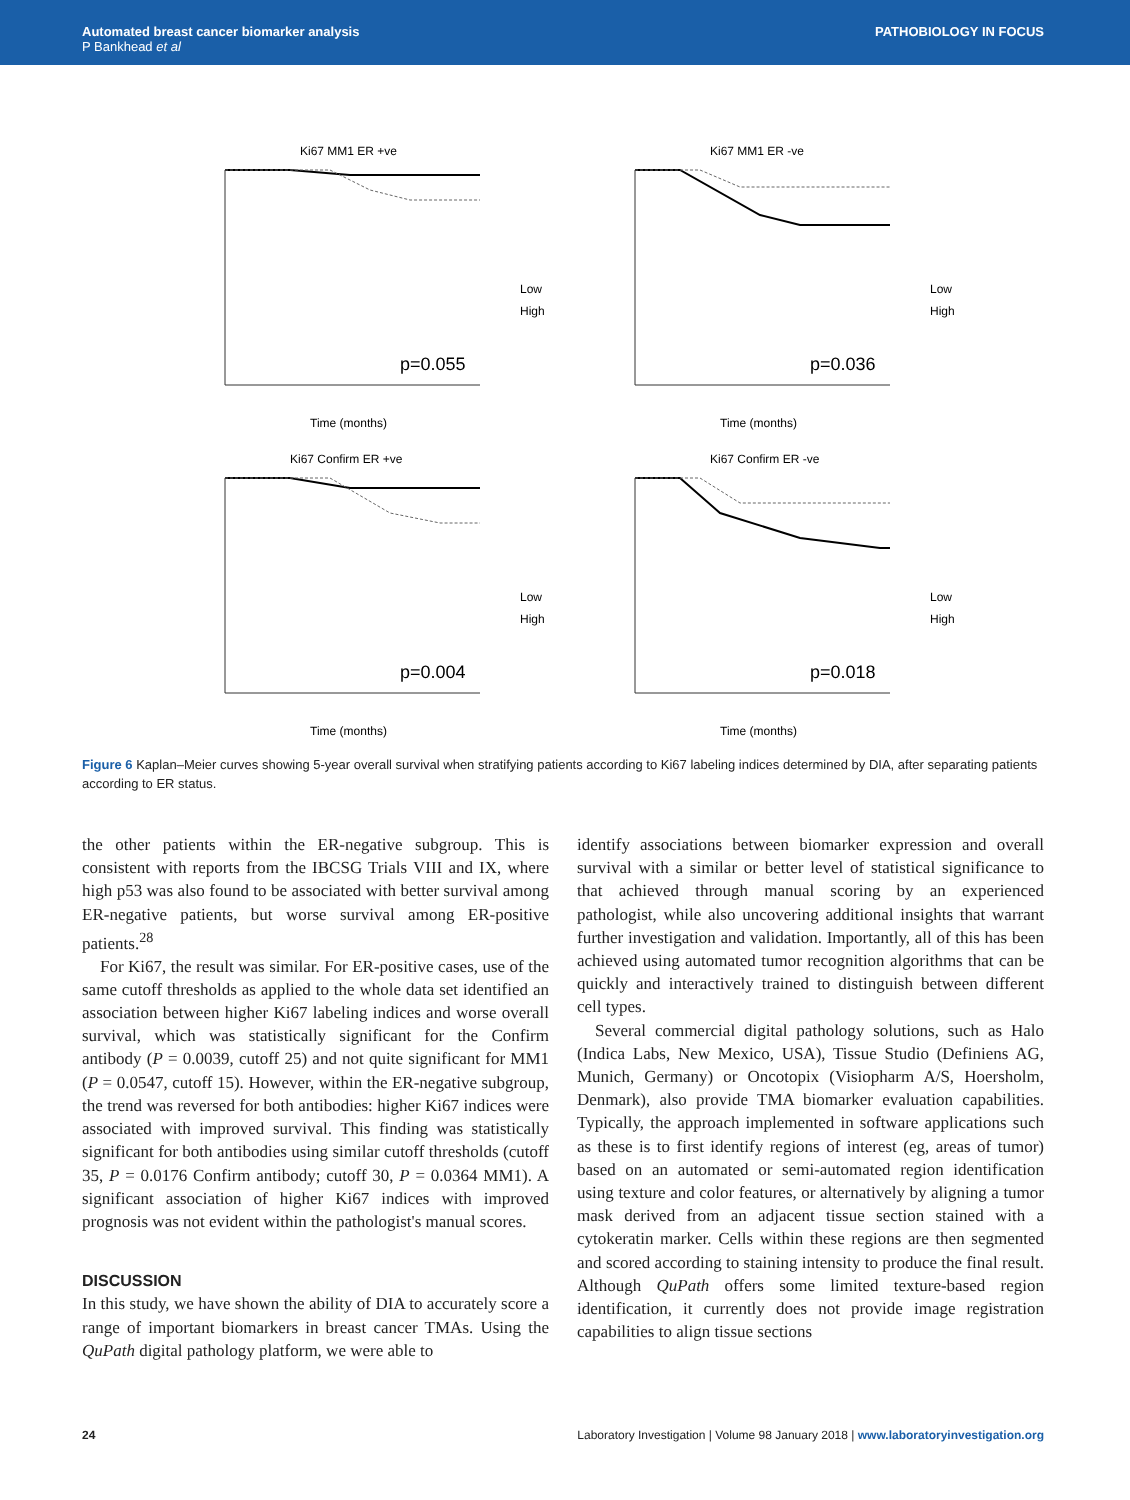Automated breast cancer biomarker analysis
P Bankhead et al
PATHOBIOLOGY IN FOCUS
Ki67 MM1 ER +ve
p=0.055
Low
High
Time (months)
Ki67 MM1 ER -ve
p=0.036
Low
High
Time (months)
Ki67 Confirm ER +ve
p=0.004
Low
High
Time (months)
Ki67 Confirm ER -ve
p=0.018
Low
High
Time (months)
Figure 6 Kaplan–Meier curves showing 5-year overall survival when stratifying patients according to Ki67 labeling indices determined by DIA, after separating patients according to ER status.
the other patients within the ER-negative subgroup. This is consistent with reports from the IBCSG Trials VIII and IX, where high p53 was also found to be associated with better survival among ER-negative patients, but worse survival among ER-positive patients.<sup>28</sup>
For Ki67, the result was similar. For ER-positive cases, use of the same cutoff thresholds as applied to the whole data set identified an association between higher Ki67 labeling indices and worse overall survival, which was statistically significant for the Confirm antibody (P = 0.0039, cutoff 25) and not quite significant for MM1 (P = 0.0547, cutoff 15). However, within the ER-negative subgroup, the trend was reversed for both antibodies: higher Ki67 indices were associated with improved survival. This finding was statistically significant for both antibodies using similar cutoff thresholds (cutoff 35, P = 0.0176 Confirm antibody; cutoff 30, P = 0.0364 MM1). A significant association of higher Ki67 indices with improved prognosis was not evident within the pathologist's manual scores.
DISCUSSION
In this study, we have shown the ability of DIA to accurately score a range of important biomarkers in breast cancer TMAs. Using the QuPath digital pathology platform, we were able to
identify associations between biomarker expression and overall survival with a similar or better level of statistical significance to that achieved through manual scoring by an experienced pathologist, while also uncovering additional insights that warrant further investigation and validation. Importantly, all of this has been achieved using automated tumor recognition algorithms that can be quickly and interactively trained to distinguish between different cell types.
Several commercial digital pathology solutions, such as Halo (Indica Labs, New Mexico, USA), Tissue Studio (Definiens AG, Munich, Germany) or Oncotopix (Visiopharm A/S, Hoersholm, Denmark), also provide TMA biomarker evaluation capabilities. Typically, the approach implemented in software applications such as these is to first identify regions of interest (eg, areas of tumor) based on an automated or semi-automated region identification using texture and color features, or alternatively by aligning a tumor mask derived from an adjacent tissue section stained with a cytokeratin marker. Cells within these regions are then segmented and scored according to staining intensity to produce the final result. Although QuPath offers some limited texture-based region identification, it currently does not provide image registration capabilities to align tissue sections
24 Laboratory Investigation | Volume 98 January 2018 | www.laboratoryinvestigation.org